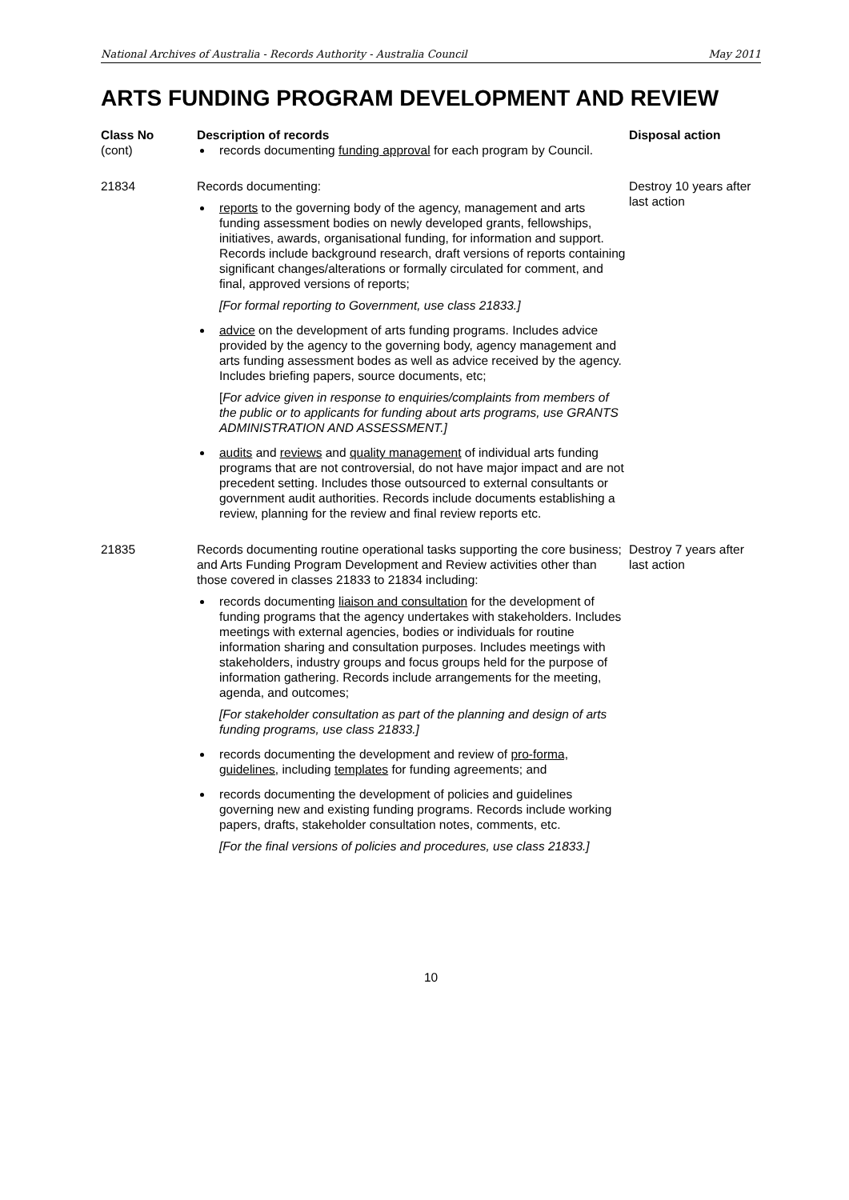National Archives of Australia - Records Authority - Australia Council May 2011
ARTS FUNDING PROGRAM DEVELOPMENT AND REVIEW
| Class No (cont) | Description of records records documenting funding approval for each program by Council. | Disposal action |
| 21834 | Records documenting: reports to the governing body of the agency, management and arts funding assessment bodies on newly developed grants, fellowships, initiatives, awards, organisational funding, for information and support. Records include background research, draft versions of reports containing significant changes/alterations or formally circulated for comment, and final, approved versions of reports; [For formal reporting to Government, use class 21833.] advice on the development of arts funding programs. Includes advice provided by the agency to the governing body, agency management and arts funding assessment bodes as well as advice received by the agency. Includes briefing papers, source documents, etc; [ For advice given in response to enquiries/complaints from members of the public or to applicants for funding about arts programs, use GRANTS ADMINISTRATION AND ASSESSMENT.] audits and reviews and quality management of individual arts funding programs that are not controversial, do not have major impact and are not precedent setting. Includes those outsourced to external consultants or government audit authorities. Records include documents establishing a review, planning for the review and final review reports etc. | Destroy 10 years after last action |
| 21835 | Records documenting routine operational tasks supporting the core business; and Arts Funding Program Development and Review activities other than those covered in classes 21833 to 21834 including: records documenting liaison and consultation for the development of funding programs that the agency undertakes with stakeholders. Includes meetings with external agencies, bodies or individuals for routine information sharing and consultation purposes. Includes meetings with stakeholders, industry groups and focus groups held for the purpose of information gathering. Records include arrangements for the meeting, agenda, and outcomes; [For stakeholder consultation as part of the planning and design of arts funding programs, use class 21833.] records documenting the development and review of pro-forma, guidelines, including templates for funding agreements; and records documenting the development of policies and guidelines governing new and existing funding programs. Records include working papers, drafts, stakeholder consultation notes, comments, etc. [For the final versions of policies and procedures, use class 21833.] | Destroy 7 years after last action |
10